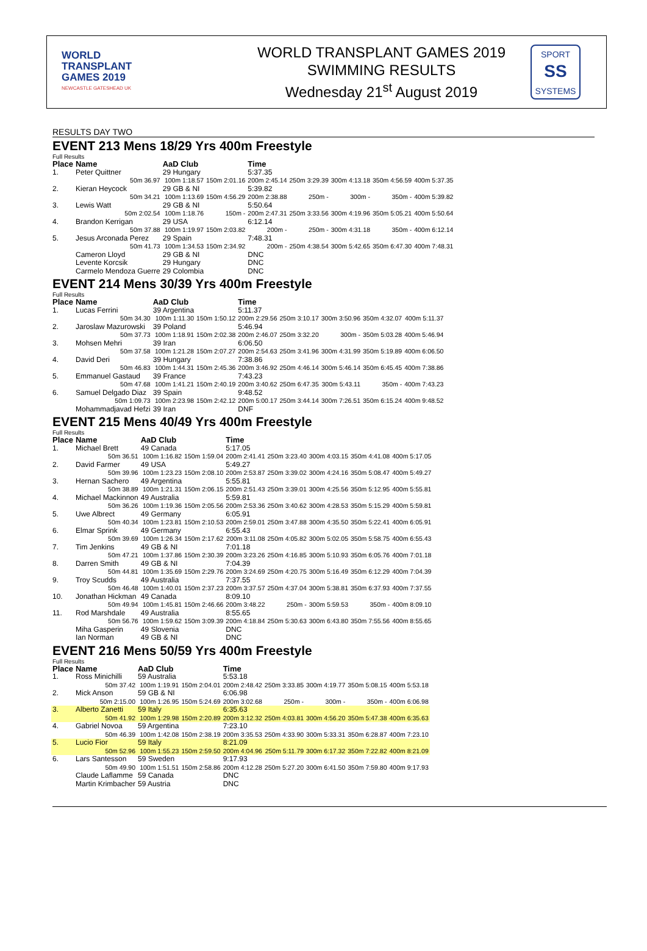WORLD
TRANSPLANT
GAMES 2019
NEWCASTLE GATESHEAD UK
WORLD TRANSPLANT GAMES 2019
SWIMMING RESULTS
Wednesday 21<sup>st</sup> August 2019
SPORT
SS
SYSTEMS
RESULTS DAY TWO
EVENT 213 Mens 18/29 Yrs 400m Freestyle
Full Results
| Place | Name | AaD Club | | Time | | | | |
| --- | --- | --- | --- | --- | --- | --- | --- | --- |
| 1. | Peter Quittner | 29 Hungary | | 5:37.35 | | | | |
| | 50m 36.97 | 100m 1:18.57 | 150m 2:01.16 | 200m 2:45.14 | 250m 3:29.39 | 300m 4:13.18 | 350m 4:56.59 | 400m 5:37.35 |
| 2. | Kieran Heycock | 29 GB & NI | | 5:39.82 | | | | |
| | 50m 34.21 | 100m 1:13.69 | 150m 4:56.29 | 200m 2:38.88 | 250m - | 300m - | 350m - | 400m 5:39.82 |
| 3. | Lewis Watt | 29 GB & NI | | 5:50.64 | | | | |
| | 50m 2:02.54 | 100m 1:18.76 | 150m - | 200m 2:47.31 | 250m 3:33.56 | 300m 4:19.96 | 350m 5:05.21 | 400m 5:50.64 |
| 4. | Brandon Kerrigan | 29 USA | | 6:12.14 | | | | |
| | 50m 37.88 | 100m 1:19.97 | 150m 2:03.82 | 200m - | 250m - | 300m 4:31.18 | 350m - | 400m 6:12.14 |
| 5. | Jesus Arconada Perez | 29 Spain | | 7:48.31 | | | | |
| | 50m 41.73 | 100m 1:34.53 | 150m 2:34.92 | 200m - | 250m 4:38.54 | 300m 5:42.65 | 350m 6:47.30 | 400m 7:48.31 |
| | Cameron Lloyd | 29 GB & NI | | DNC | | | | |
| | Levente Korcsik | 29 Hungary | | DNC | | | | |
| | Carmelo Mendoza Guerre | 29 Colombia | | DNC | | | | |
EVENT 214 Mens 30/39 Yrs 400m Freestyle
Full Results
| Place | Name | AaD Club | | Time | | | | |
| --- | --- | --- | --- | --- | --- | --- | --- | --- |
| 1. | Lucas Ferrini | 39 Argentina | | 5:11.37 | | | | |
| | 50m 34.30 | 100m 1:11.30 | 150m 1:50.12 | 200m 2:29.56 | 250m 3:10.17 | 300m 3:50.96 | 350m 4:32.07 | 400m 5:11.37 |
| 2. | Jaroslaw Mazurowski | 39 Poland | | 5:46.94 | | | | |
| | 50m 37.73 | 100m 1:18.91 | 150m 2:02.38 | 200m 2:46.07 | 250m 3:32.20 | 300m - | 350m 5:03.28 | 400m 5:46.94 |
| 3. | Mohsen Mehri | 39 Iran | | 6:06.50 | | | | |
| | 50m 37.58 | 100m 1:21.28 | 150m 2:07.27 | 200m 2:54.63 | 250m 3:41.96 | 300m 4:31.99 | 350m 5:19.89 | 400m 6:06.50 |
| 4. | David Deri | 39 Hungary | | 7:38.86 | | | | |
| | 50m 46.83 | 100m 1:44.31 | 150m 2:45.36 | 200m 3:46.92 | 250m 4:46.14 | 300m 5:46.14 | 350m 6:45.45 | 400m 7:38.86 |
| 5. | Emmanuel Gastaud | 39 France | | 7:43.23 | | | | |
| | 50m 47.68 | 100m 1:41.21 | 150m 2:40.19 | 200m 3:40.62 | 250m 6:47.35 | 300m 5:43.11 | 350m - | 400m 7:43.23 |
| 6. | Samuel Delgado Diaz | 39 Spain | | 9:48.52 | | | | |
| | 50m 1:09.73 | 100m 2:23.98 | 150m 2:42.12 | 200m 5:00.17 | 250m 3:44.14 | 300m 7:26.51 | 350m 6:15.24 | 400m 9:48.52 |
| | Mohammadjavad Hefzi | 39 Iran | | DNF | | | | |
EVENT 215 Mens 40/49 Yrs 400m Freestyle
Full Results
| Place | Name | AaD Club | | Time | | | | |
| --- | --- | --- | --- | --- | --- | --- | --- | --- |
| 1. | Michael Brett | 49 Canada | | 5:17.05 | | | | |
| | 50m 36.51 | 100m 1:16.82 | 150m 1:59.04 | 200m 2:41.41 | 250m 3:23.40 | 300m 4:03.15 | 350m 4:41.08 | 400m 5:17.05 |
| 2. | David Farmer | 49 USA | | 5:49.27 | | | | |
| | 50m 39.96 | 100m 1:23.23 | 150m 2:08.10 | 200m 2:53.87 | 250m 3:39.02 | 300m 4:24.16 | 350m 5:08.47 | 400m 5:49.27 |
| 3. | Hernan Sachero | 49 Argentina | | 5:55.81 | | | | |
| | 50m 38.89 | 100m 1:21.31 | 150m 2:06.15 | 200m 2:51.43 | 250m 3:39.01 | 300m 4:25.56 | 350m 5:12.95 | 400m 5:55.81 |
| 4. | Michael Mackinnon | 49 Australia | | 5:59.81 | | | | |
| | 50m 36.26 | 100m 1:19.36 | 150m 2:05.56 | 200m 2:53.36 | 250m 3:40.62 | 300m 4:28.53 | 350m 5:15.29 | 400m 5:59.81 |
| 5. | Uwe Albrect | 49 Germany | | 6:05.91 | | | | |
| | 50m 40.34 | 100m 1:23.81 | 150m 2:10.53 | 200m 2:59.01 | 250m 3:47.88 | 300m 4:35.50 | 350m 5:22.41 | 400m 6:05.91 |
| 6. | Elmar Sprink | 49 Germany | | 6:55.43 | | | | |
| | 50m 39.69 | 100m 1:26.34 | 150m 2:17.62 | 200m 3:11.08 | 250m 4:05.82 | 300m 5:02.05 | 350m 5:58.75 | 400m 6:55.43 |
| 7. | Tim Jenkins | 49 GB & NI | | 7:01.18 | | | | |
| | 50m 47.21 | 100m 1:37.86 | 150m 2:30.39 | 200m 3:23.26 | 250m 4:16.85 | 300m 5:10.93 | 350m 6:05.76 | 400m 7:01.18 |
| 8. | Darren Smith | 49 GB & NI | | 7:04.39 | | | | |
| | 50m 44.81 | 100m 1:35.69 | 150m 2:29.76 | 200m 3:24.69 | 250m 4:20.75 | 300m 5:16.49 | 350m 6:12.29 | 400m 7:04.39 |
| 9. | Troy Scudds | 49 Australia | | 7:37.55 | | | | |
| | 50m 46.48 | 100m 1:40.01 | 150m 2:37.23 | 200m 3:37.57 | 250m 4:37.04 | 300m 5:38.81 | 350m 6:37.93 | 400m 7:37.55 |
| 10. | Jonathan Hickman | 49 Canada | | 8:09.10 | | | | |
| | 50m 49.94 | 100m 1:45.81 | 150m 2:46.66 | 200m 3:48.22 | 250m - | 300m 5:59.53 | 350m - | 400m 8:09.10 |
| 11. | Rod Marshdale | 49 Australia | | 8:55.65 | | | | |
| | 50m 56.76 | 100m 1:59.62 | 150m 3:09.39 | 200m 4:18.84 | 250m 5:30.63 | 300m 6:43.80 | 350m 7:55.56 | 400m 8:55.65 |
| | Miha Gasperin | 49 Slovenia | | DNC | | | | |
| | Ian Norman | 49 GB & NI | | DNC | | | | |
EVENT 216 Mens 50/59 Yrs 400m Freestyle
Full Results
| Place | Name | AaD Club | | Time | | | | |
| --- | --- | --- | --- | --- | --- | --- | --- | --- |
| 1. | Ross Minichilli | 59 Australia | | 5:53.18 | | | | |
| | 50m 37.42 | 100m 1:19.91 | 150m 2:04.01 | 200m 2:48.42 | 250m 3:33.85 | 300m 4:19.77 | 350m 5:08.15 | 400m 5:53.18 |
| 2. | Mick Anson | 59 GB & NI | | 6:06.98 | | | | |
| | 50m 2:15.00 | 100m 1:26.95 | 150m 5:24.69 | 200m 3:02.68 | 250m - | 300m - | 350m - | 400m 6:06.98 |
| 3. | Alberto Zanetti | 59 Italy | | 6:35.63 | | | | |
| | 50m 41.92 | 100m 1:29.98 | 150m 2:20.89 | 200m 3:12.32 | 250m 4:03.81 | 300m 4:56.20 | 350m 5:47.38 | 400m 6:35.63 |
| 4. | Gabriel Novoa | 59 Argentina | | 7:23.10 | | | | |
| | 50m 46.39 | 100m 1:42.08 | 150m 2:38.19 | 200m 3:35.53 | 250m 4:33.90 | 300m 5:33.31 | 350m 6:28.87 | 400m 7:23.10 |
| 5. | Lucio Fior | 59 Italy | | 8:21.09 | | | | |
| | 50m 52.96 | 100m 1:55.23 | 150m 2:59.50 | 200m 4:04.96 | 250m 5:11.79 | 300m 6:17.32 | 350m 7:22.82 | 400m 8:21.09 |
| 6. | Lars Santesson | 59 Sweden | | 9:17.93 | | | | |
| | 50m 49.90 | 100m 1:51.51 | 150m 2:58.86 | 200m 4:12.28 | 250m 5:27.20 | 300m 6:41.50 | 350m 7:59.80 | 400m 9:17.93 |
| | Claude Laflamme | 59 Canada | | DNC | | | | |
| | Martin Krimbacher | 59 Austria | | DNC | | | | |